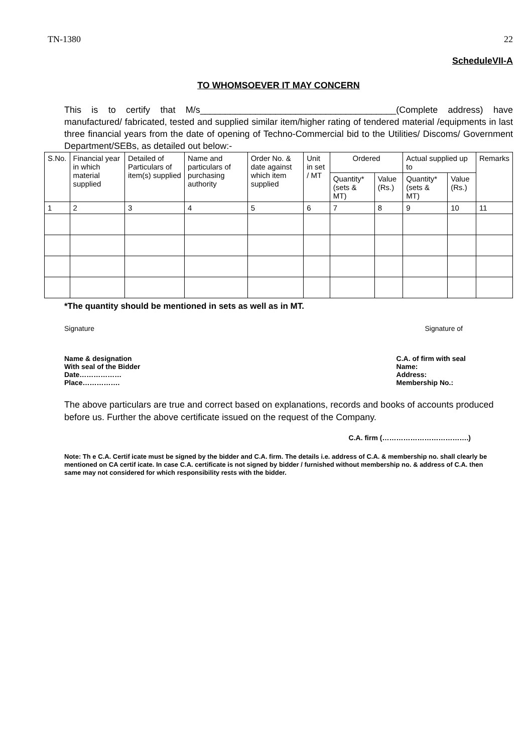TN-1380 22
ScheduleVII-A
TO WHOMSOEVER IT MAY CONCERN
This is to certify that M/s_______________________________________(Complete address) have manufactured/ fabricated, tested and supplied similar item/higher rating of tendered material /equipments in last three financial years from the date of opening of Techno-Commercial bid to the Utilities/ Discoms/ Government Department/SEBs, as detailed out below:-
| S.No. | Financial year in which material supplied | Detailed of Particulars of item(s) supplied | Name and particulars of purchasing authority | Order No. & date against which item supplied | Unit in set / MT | Ordered | | Actual supplied up to | | Remarks |
| --- | --- | --- | --- | --- | --- | --- | --- | --- | --- | --- |
| | | | | | | Quantity* (sets & MT) | Value (Rs.) | Quantity* (sets & MT) | Value (Rs.) | |
| 1 | 2 | 3 | 4 | 5 | 6 | 7 | 8 | 9 | 10 | 11 |
*The quantity should be mentioned in sets as well as in MT.
Signature Signature of
Name & designation
With seal of the Bidder
Date………………
Place…………….
C.A. of firm with seal
Name:
Address:
Membership No.:
The above particulars are true and correct based on explanations, records and books of accounts produced before us. Further the above certificate issued on the request of the Company.
C.A. firm (……………………………….)
Note: Th e C.A. Certif icate must be signed by the bidder and C.A. firm. The details i.e. address of C.A. & membership no. shall clearly be mentioned on CA certif icate. In case C.A. certificate is not signed by bidder / furnished without membership no. & address of C.A. then same may not considered for which responsibility rests with the bidder.